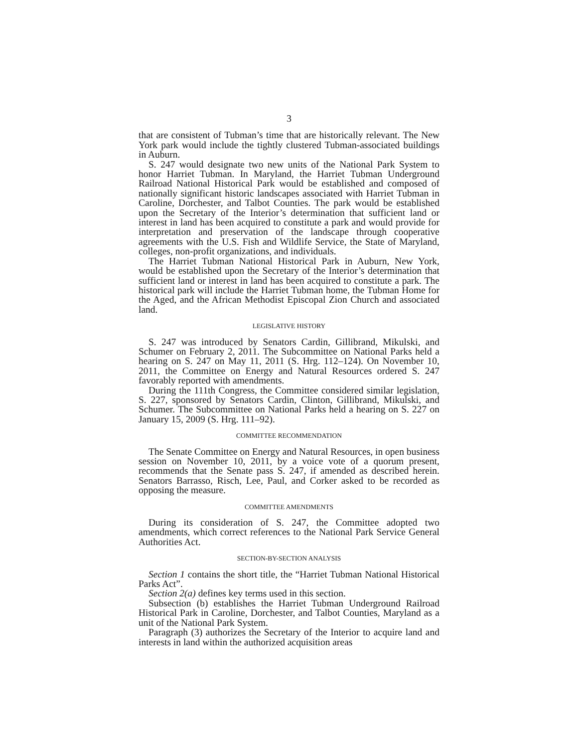3
that are consistent of Tubman’s time that are historically relevant. The New York park would include the tightly clustered Tubman-associated buildings in Auburn.
S. 247 would designate two new units of the National Park System to honor Harriet Tubman. In Maryland, the Harriet Tubman Underground Railroad National Historical Park would be established and composed of nationally significant historic landscapes associated with Harriet Tubman in Caroline, Dorchester, and Talbot Counties. The park would be established upon the Secretary of the Interior’s determination that sufficient land or interest in land has been acquired to constitute a park and would provide for interpretation and preservation of the landscape through cooperative agreements with the U.S. Fish and Wildlife Service, the State of Maryland, colleges, non-profit organizations, and individuals.
The Harriet Tubman National Historical Park in Auburn, New York, would be established upon the Secretary of the Interior’s determination that sufficient land or interest in land has been acquired to constitute a park. The historical park will include the Harriet Tubman home, the Tubman Home for the Aged, and the African Methodist Episcopal Zion Church and associated land.
LEGISLATIVE HISTORY
S. 247 was introduced by Senators Cardin, Gillibrand, Mikulski, and Schumer on February 2, 2011. The Subcommittee on National Parks held a hearing on S. 247 on May 11, 2011 (S. Hrg. 112–124). On November 10, 2011, the Committee on Energy and Natural Resources ordered S. 247 favorably reported with amendments.
During the 111th Congress, the Committee considered similar legislation, S. 227, sponsored by Senators Cardin, Clinton, Gillibrand, Mikulski, and Schumer. The Subcommittee on National Parks held a hearing on S. 227 on January 15, 2009 (S. Hrg. 111–92).
COMMITTEE RECOMMENDATION
The Senate Committee on Energy and Natural Resources, in open business session on November 10, 2011, by a voice vote of a quorum present, recommends that the Senate pass S. 247, if amended as described herein. Senators Barrasso, Risch, Lee, Paul, and Corker asked to be recorded as opposing the measure.
COMMITTEE AMENDMENTS
During its consideration of S. 247, the Committee adopted two amendments, which correct references to the National Park Service General Authorities Act.
SECTION-BY-SECTION ANALYSIS
Section 1 contains the short title, the “Harriet Tubman National Historical Parks Act”.
Section 2(a) defines key terms used in this section.
Subsection (b) establishes the Harriet Tubman Underground Railroad Historical Park in Caroline, Dorchester, and Talbot Counties, Maryland as a unit of the National Park System.
Paragraph (3) authorizes the Secretary of the Interior to acquire land and interests in land within the authorized acquisition areas